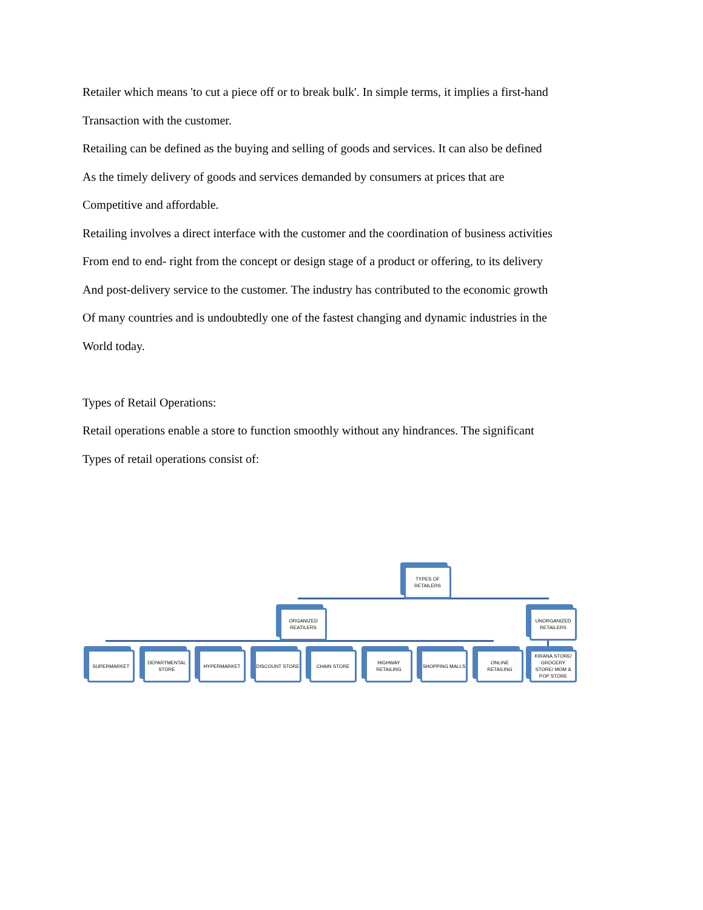Retailer which means 'to cut a piece off or to break bulk'. In simple terms, it implies a first-hand
Transaction with the customer.
Retailing can be defined as the buying and selling of goods and services. It can also be defined
As the timely delivery of goods and services demanded by consumers at prices that are
Competitive and affordable.
Retailing involves a direct interface with the customer and the coordination of business activities
From end to end- right from the concept or design stage of a product or offering, to its delivery
And post-delivery service to the customer. The industry has contributed to the economic growth
Of many countries and is undoubtedly one of the fastest changing and dynamic industries in the
World today.
Types of Retail Operations:
Retail operations enable a store to function smoothly without any hindrances. The significant
Types of retail operations consist of:
TYPES OF RETAILERS
ORGANIZED REATILERS
UNORGANIZED RETAILERS
SUPERMARKET
DEPARTMENTAL STORE
HYPERMARKET DISCOUNT STORE CHAIN STORE
HIGHWAY RETAILING
SHOPPING MALLS
ONLINE RETAILING
KIRANA STORE/ GROCERY STORE/ MOM & POP STORE